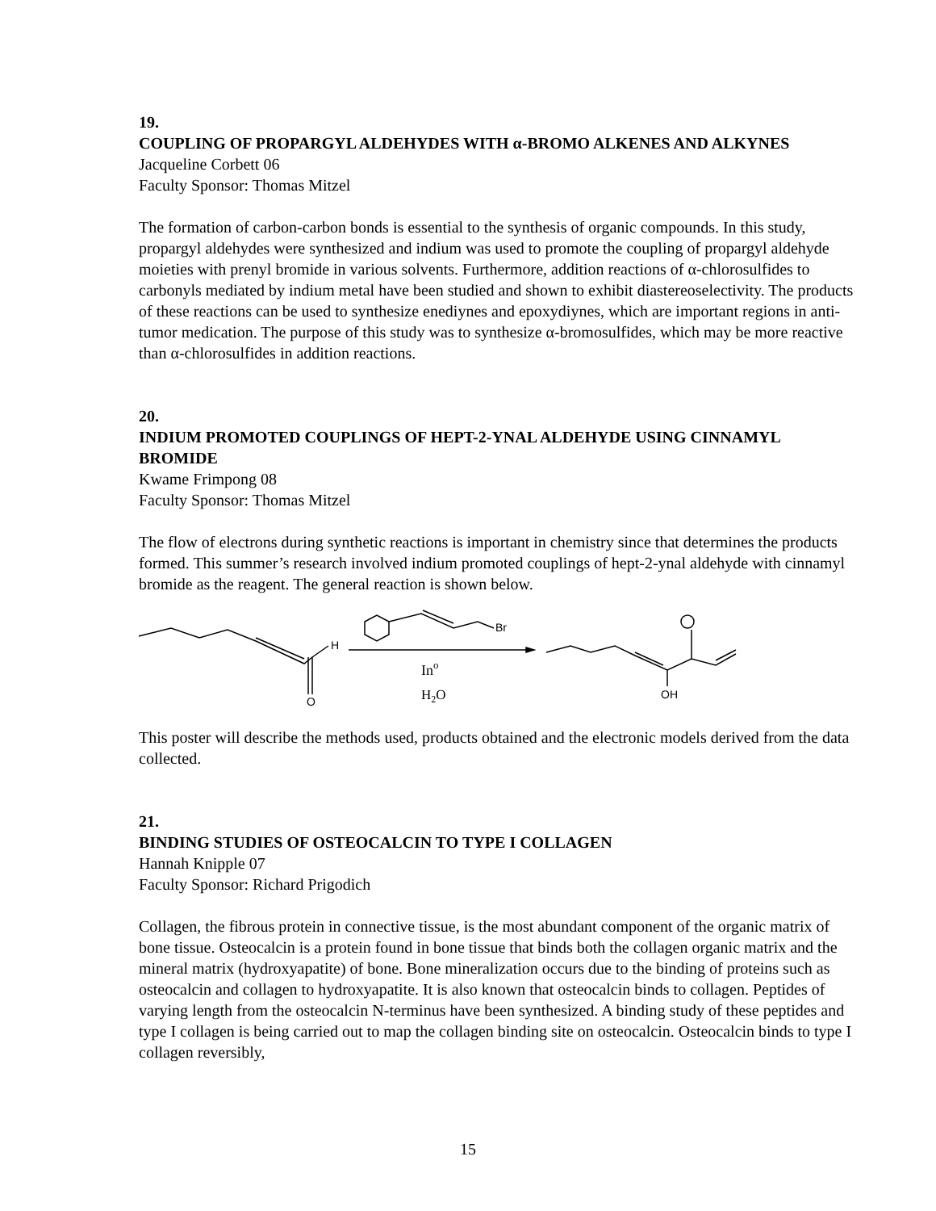19.
COUPLING OF PROPARGYL ALDEHYDES WITH α-BROMO ALKENES AND ALKYNES
Jacqueline Corbett 06
Faculty Sponsor: Thomas Mitzel
The formation of carbon-carbon bonds is essential to the synthesis of organic compounds. In this study, propargyl aldehydes were synthesized and indium was used to promote the coupling of propargyl aldehyde moieties with prenyl bromide in various solvents. Furthermore, addition reactions of α-chlorosulfides to carbonyls mediated by indium metal have been studied and shown to exhibit diastereoselectivity. The products of these reactions can be used to synthesize enediynes and epoxydiynes, which are important regions in anti-tumor medication. The purpose of this study was to synthesize α-bromosulfides, which may be more reactive than α-chlorosulfides in addition reactions.
20.
INDIUM PROMOTED COUPLINGS OF HEPT-2-YNAL ALDEHYDE USING CINNAMYL BROMIDE
Kwame Frimpong 08
Faculty Sponsor: Thomas Mitzel
The flow of electrons during synthetic reactions is important in chemistry since that determines the products formed. This summer’s research involved indium promoted couplings of hept-2-ynal aldehyde with cinnamyl bromide as the reagent. The general reaction is shown below.
O
H
Br
Ino
H2O
OH
This poster will describe the methods used, products obtained and the electronic models derived from the data collected.
21.
BINDING STUDIES OF OSTEOCALCIN TO TYPE I COLLAGEN
Hannah Knipple 07
Faculty Sponsor: Richard Prigodich
Collagen, the fibrous protein in connective tissue, is the most abundant component of the organic matrix of bone tissue. Osteocalcin is a protein found in bone tissue that binds both the collagen organic matrix and the mineral matrix (hydroxyapatite) of bone. Bone mineralization occurs due to the binding of proteins such as osteocalcin and collagen to hydroxyapatite. It is also known that osteocalcin binds to collagen. Peptides of varying length from the osteocalcin N-terminus have been synthesized. A binding study of these peptides and type I collagen is being carried out to map the collagen binding site on osteocalcin. Osteocalcin binds to type I collagen reversibly,
15